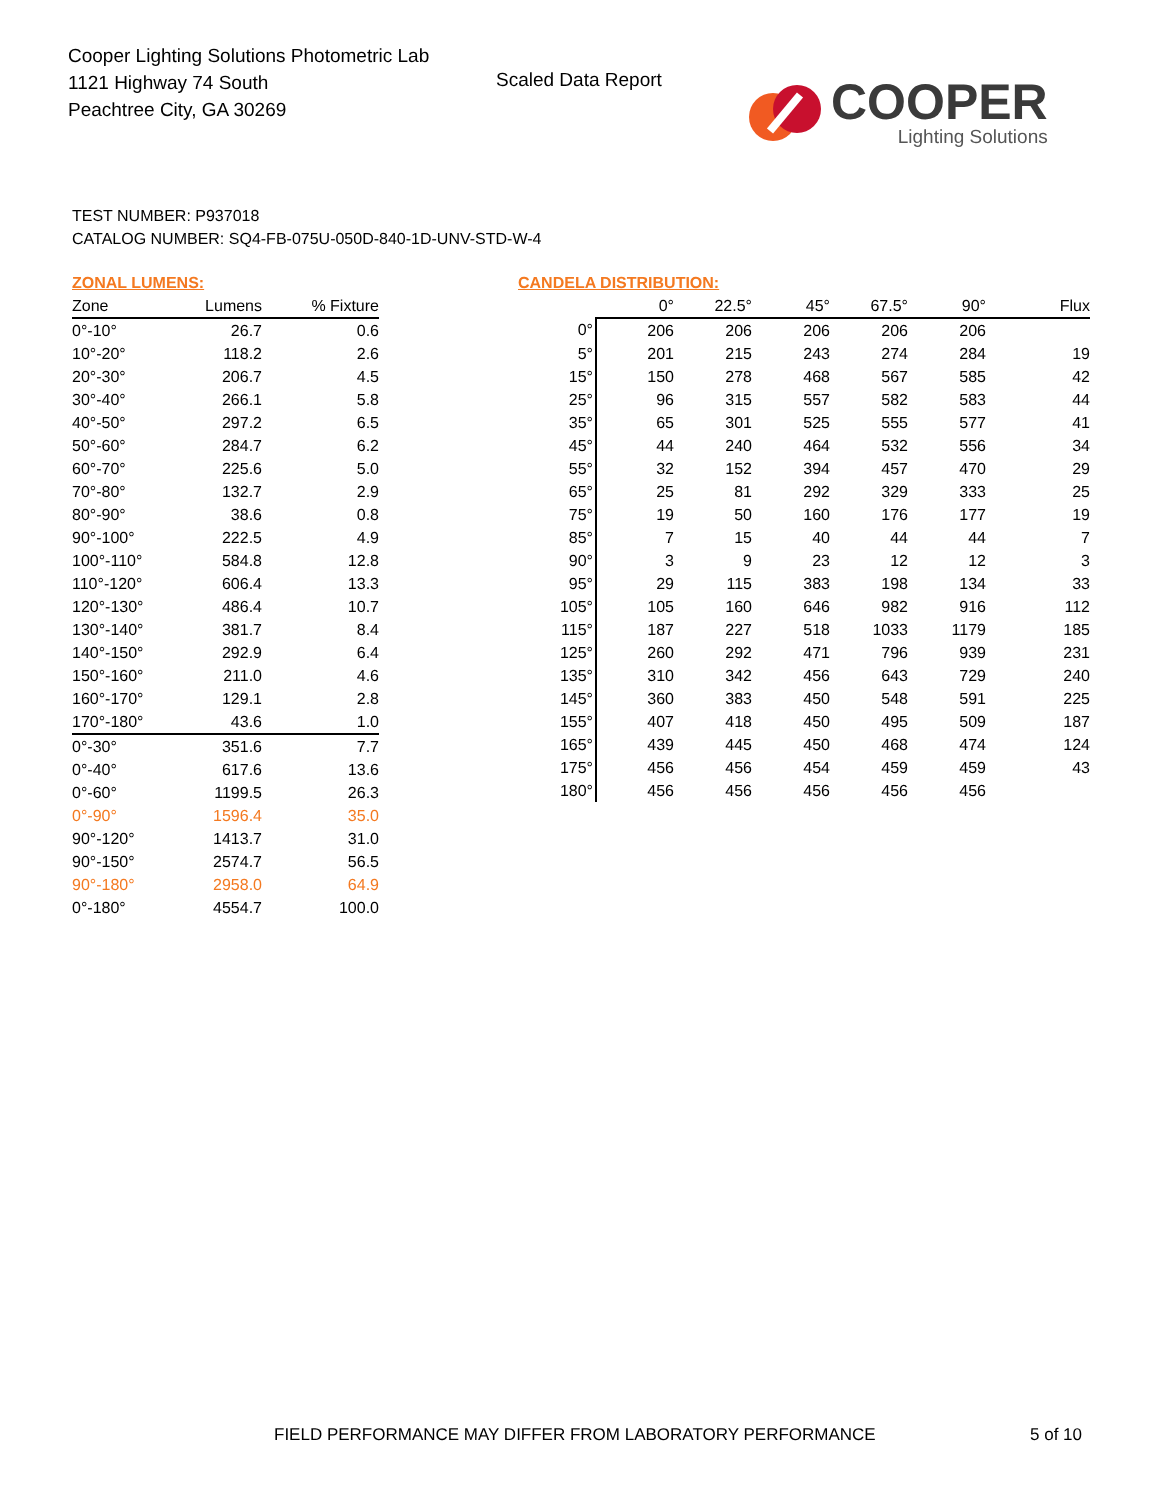Cooper Lighting Solutions Photometric Lab
1121 Highway 74 South
Peachtree City, GA 30269
Scaled Data Report
COOPER
Lighting Solutions
TEST NUMBER: P937018
CATALOG NUMBER: SQ4-FB-075U-050D-840-1D-UNV-STD-W-4
ZONAL LUMENS:
| Zone | Lumens | % Fixture |
| --- | --- | --- |
| 0°-10° | 26.7 | 0.6 |
| 10°-20° | 118.2 | 2.6 |
| 20°-30° | 206.7 | 4.5 |
| 30°-40° | 266.1 | 5.8 |
| 40°-50° | 297.2 | 6.5 |
| 50°-60° | 284.7 | 6.2 |
| 60°-70° | 225.6 | 5.0 |
| 70°-80° | 132.7 | 2.9 |
| 80°-90° | 38.6 | 0.8 |
| 90°-100° | 222.5 | 4.9 |
| 100°-110° | 584.8 | 12.8 |
| 110°-120° | 606.4 | 13.3 |
| 120°-130° | 486.4 | 10.7 |
| 130°-140° | 381.7 | 8.4 |
| 140°-150° | 292.9 | 6.4 |
| 150°-160° | 211.0 | 4.6 |
| 160°-170° | 129.1 | 2.8 |
| 170°-180° | 43.6 | 1.0 |
| 0°-30° | 351.6 | 7.7 |
| 0°-40° | 617.6 | 13.6 |
| 0°-60° | 1199.5 | 26.3 |
| 0°-90° | 1596.4 | 35.0 |
| 90°-120° | 1413.7 | 31.0 |
| 90°-150° | 2574.7 | 56.5 |
| 90°-180° | 2958.0 | 64.9 |
| 0°-180° | 4554.7 | 100.0 |
CANDELA DISTRIBUTION:
| | 0° | 22.5° | 45° | 67.5° | 90° | Flux |
| --- | --- | --- | --- | --- | --- | --- |
| 0° | 206 | 206 | 206 | 206 | 206 | |
| 5° | 201 | 215 | 243 | 274 | 284 | 19 |
| 15° | 150 | 278 | 468 | 567 | 585 | 42 |
| 25° | 96 | 315 | 557 | 582 | 583 | 44 |
| 35° | 65 | 301 | 525 | 555 | 577 | 41 |
| 45° | 44 | 240 | 464 | 532 | 556 | 34 |
| 55° | 32 | 152 | 394 | 457 | 470 | 29 |
| 65° | 25 | 81 | 292 | 329 | 333 | 25 |
| 75° | 19 | 50 | 160 | 176 | 177 | 19 |
| 85° | 7 | 15 | 40 | 44 | 44 | 7 |
| 90° | 3 | 9 | 23 | 12 | 12 | 3 |
| 95° | 29 | 115 | 383 | 198 | 134 | 33 |
| 105° | 105 | 160 | 646 | 982 | 916 | 112 |
| 115° | 187 | 227 | 518 | 1033 | 1179 | 185 |
| 125° | 260 | 292 | 471 | 796 | 939 | 231 |
| 135° | 310 | 342 | 456 | 643 | 729 | 240 |
| 145° | 360 | 383 | 450 | 548 | 591 | 225 |
| 155° | 407 | 418 | 450 | 495 | 509 | 187 |
| 165° | 439 | 445 | 450 | 468 | 474 | 124 |
| 175° | 456 | 456 | 454 | 459 | 459 | 43 |
| 180° | 456 | 456 | 456 | 456 | 456 | |
FIELD PERFORMANCE MAY DIFFER FROM LABORATORY PERFORMANCE
5 of 10